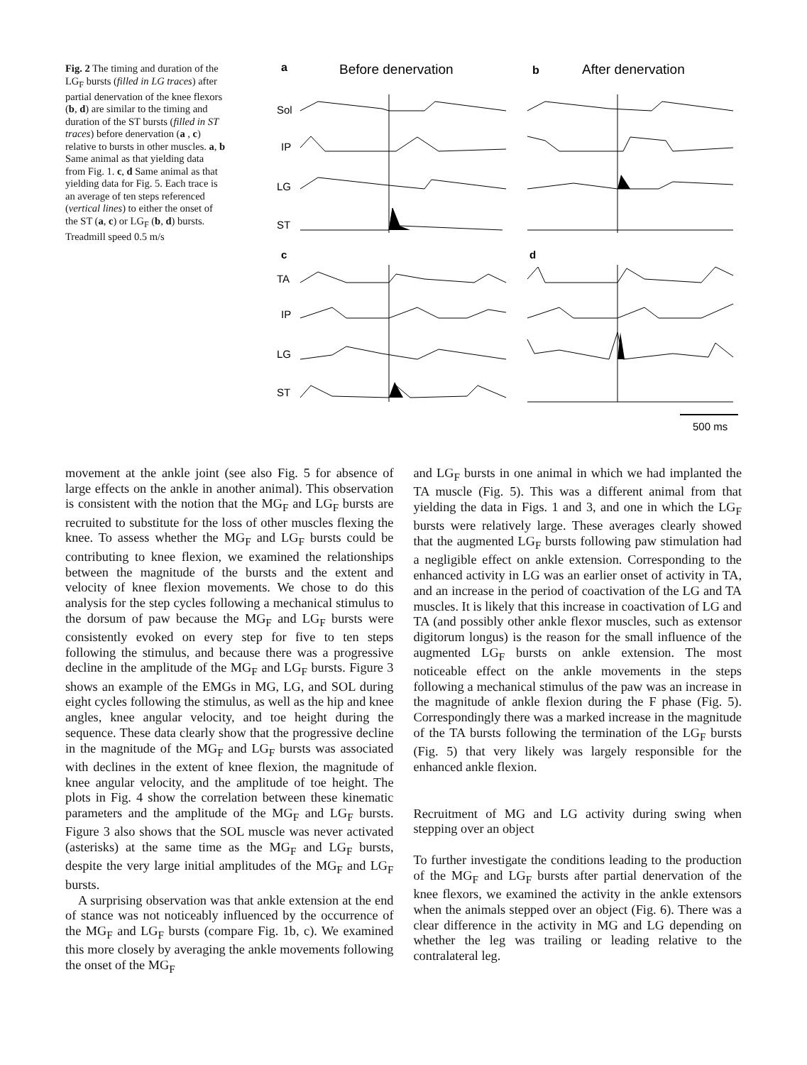Fig. 2 The timing and duration of the LG<sub>F</sub> bursts (filled in LG traces) after partial denervation of the knee flexors (b, d) are similar to the timing and duration of the ST bursts (filled in ST traces) before denervation (a , c) relative to bursts in other muscles. a, b Same animal as that yielding data from Fig. 1. c, d Same animal as that yielding data for Fig. 5. Each trace is an average of ten steps referenced (vertical lines) to either the onset of the ST (a, c) or LG<sub>F</sub> (b, d) bursts. Treadmill speed 0.5 m/s
a
Before denervation
b
After denervation
Sol
IP
LG
ST
c
d
TA
IP
LG
ST
500 ms
movement at the ankle joint (see also Fig. 5 for absence of large effects on the ankle in another animal). This observation is consistent with the notion that the MG<sub>F</sub> and LG<sub>F</sub> bursts are recruited to substitute for the loss of other muscles flexing the knee. To assess whether the MG<sub>F</sub> and LG<sub>F</sub> bursts could be contributing to knee flexion, we examined the relationships between the magnitude of the bursts and the extent and velocity of knee flexion movements. We chose to do this analysis for the step cycles following a mechanical stimulus to the dorsum of paw because the MG<sub>F</sub> and LG<sub>F</sub> bursts were consistently evoked on every step for five to ten steps following the stimulus, and because there was a progressive decline in the amplitude of the MG<sub>F</sub> and LG<sub>F</sub> bursts. Figure 3 shows an example of the EMGs in MG, LG, and SOL during eight cycles following the stimulus, as well as the hip and knee angles, knee angular velocity, and toe height during the sequence. These data clearly show that the progressive decline in the magnitude of the MG<sub>F</sub> and LG<sub>F</sub> bursts was associated with declines in the extent of knee flexion, the magnitude of knee angular velocity, and the amplitude of toe height. The plots in Fig. 4 show the correlation between these kinematic parameters and the amplitude of the MG<sub>F</sub> and LG<sub>F</sub> bursts. Figure 3 also shows that the SOL muscle was never activated (asterisks) at the same time as the MG<sub>F</sub> and LG<sub>F</sub> bursts, despite the very large initial amplitudes of the MG<sub>F</sub> and LG<sub>F</sub> bursts.
A surprising observation was that ankle extension at the end of stance was not noticeably influenced by the occurrence of the MG<sub>F</sub> and LG<sub>F</sub> bursts (compare Fig. 1b, c). We examined this more closely by averaging the ankle movements following the onset of the MG<sub>F</sub>
and LG<sub>F</sub> bursts in one animal in which we had implanted the TA muscle (Fig. 5). This was a different animal from that yielding the data in Figs. 1 and 3, and one in which the LG<sub>F</sub> bursts were relatively large. These averages clearly showed that the augmented LG<sub>F</sub> bursts following paw stimulation had a negligible effect on ankle extension. Corresponding to the enhanced activity in LG was an earlier onset of activity in TA, and an increase in the period of coactivation of the LG and TA muscles. It is likely that this increase in coactivation of LG and TA (and possibly other ankle flexor muscles, such as extensor digitorum longus) is the reason for the small influence of the augmented LG<sub>F</sub> bursts on ankle extension. The most noticeable effect on the ankle movements in the steps following a mechanical stimulus of the paw was an increase in the magnitude of ankle flexion during the F phase (Fig. 5). Correspondingly there was a marked increase in the magnitude of the TA bursts following the termination of the LG<sub>F</sub> bursts (Fig. 5) that very likely was largely responsible for the enhanced ankle flexion.
Recruitment of MG and LG activity during swing when stepping over an object
To further investigate the conditions leading to the production of the MG<sub>F</sub> and LG<sub>F</sub> bursts after partial denervation of the knee flexors, we examined the activity in the ankle extensors when the animals stepped over an object (Fig. 6). There was a clear difference in the activity in MG and LG depending on whether the leg was trailing or leading relative to the contralateral leg.